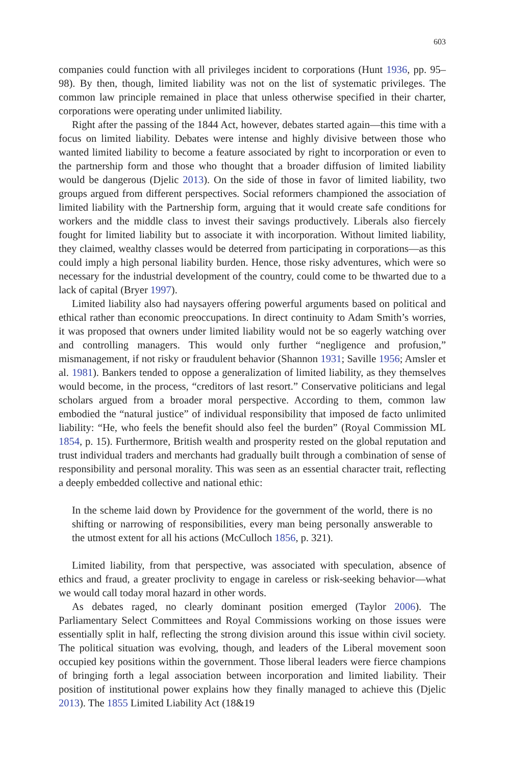603
companies could function with all privileges incident to corporations (Hunt 1936, pp. 95–98). By then, though, limited liability was not on the list of systematic privileges. The common law principle remained in place that unless otherwise specified in their charter, corporations were operating under unlimited liability.
Right after the passing of the 1844 Act, however, debates started again—this time with a focus on limited liability. Debates were intense and highly divisive between those who wanted limited liability to become a feature associated by right to incorporation or even to the partnership form and those who thought that a broader diffusion of limited liability would be dangerous (Djelic 2013). On the side of those in favor of limited liability, two groups argued from different perspectives. Social reformers championed the association of limited liability with the Partnership form, arguing that it would create safe conditions for workers and the middle class to invest their savings productively. Liberals also fiercely fought for limited liability but to associate it with incorporation. Without limited liability, they claimed, wealthy classes would be deterred from participating in corporations—as this could imply a high personal liability burden. Hence, those risky adventures, which were so necessary for the industrial development of the country, could come to be thwarted due to a lack of capital (Bryer 1997).
Limited liability also had naysayers offering powerful arguments based on political and ethical rather than economic preoccupations. In direct continuity to Adam Smith’s worries, it was proposed that owners under limited liability would not be so eagerly watching over and controlling managers. This would only further “negligence and profusion,” mismanagement, if not risky or fraudulent behavior (Shannon 1931; Saville 1956; Amsler et al. 1981). Bankers tended to oppose a generalization of limited liability, as they themselves would become, in the process, “creditors of last resort.” Conservative politicians and legal scholars argued from a broader moral perspective. According to them, common law embodied the “natural justice” of individual responsibility that imposed de facto unlimited liability: “He, who feels the benefit should also feel the burden” (Royal Commission ML 1854, p. 15). Furthermore, British wealth and prosperity rested on the global reputation and trust individual traders and merchants had gradually built through a combination of sense of responsibility and personal morality. This was seen as an essential character trait, reflecting a deeply embedded collective and national ethic:
In the scheme laid down by Providence for the government of the world, there is no shifting or narrowing of responsibilities, every man being personally answerable to the utmost extent for all his actions (McCulloch 1856, p. 321).
Limited liability, from that perspective, was associated with speculation, absence of ethics and fraud, a greater proclivity to engage in careless or risk-seeking behavior—what we would call today moral hazard in other words.
As debates raged, no clearly dominant position emerged (Taylor 2006). The Parliamentary Select Committees and Royal Commissions working on those issues were essentially split in half, reflecting the strong division around this issue within civil society. The political situation was evolving, though, and leaders of the Liberal movement soon occupied key positions within the government. Those liberal leaders were fierce champions of bringing forth a legal association between incorporation and limited liability. Their position of institutional power explains how they finally managed to achieve this (Djelic 2013). The 1855 Limited Liability Act (18&19